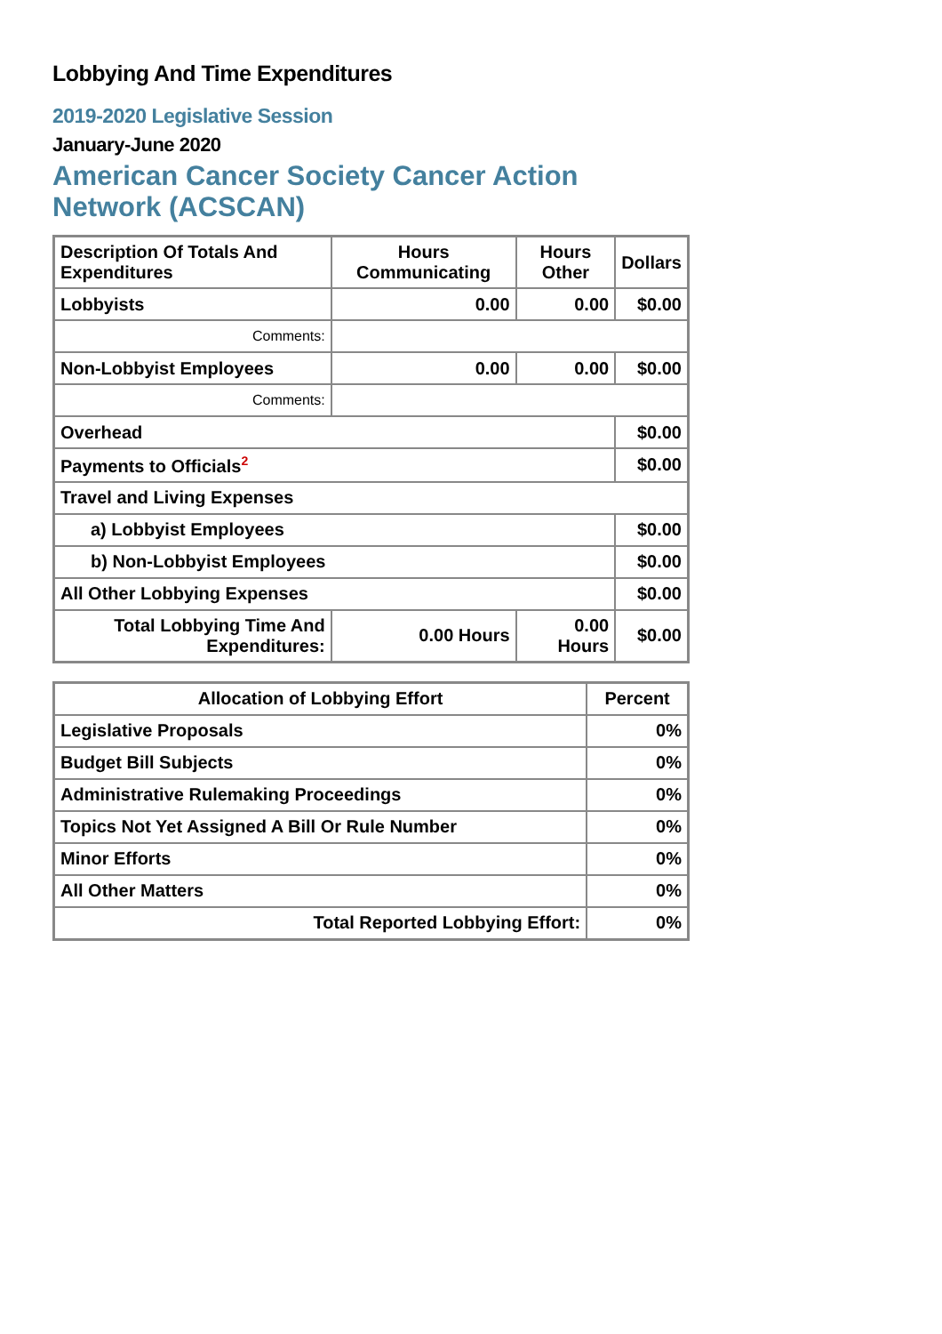Lobbying And Time Expenditures
2019-2020 Legislative Session
January-June 2020
American Cancer Society Cancer Action Network (ACSCAN)
| Description Of Totals And Expenditures | Hours Communicating | Hours Other | Dollars |
| --- | --- | --- | --- |
| Lobbyists | 0.00 | 0.00 | $0.00 |
| Comments: | | | |
| Non-Lobbyist Employees | 0.00 | 0.00 | $0.00 |
| Comments: | | | |
| Overhead | | | $0.00 |
| Payments to Officials<sup>2</sup> | | | $0.00 |
| Travel and Living Expenses | | | |
| a) Lobbyist Employees | | | $0.00 |
| b) Non-Lobbyist Employees | | | $0.00 |
| All Other Lobbying Expenses | | | $0.00 |
| Total Lobbying Time And Expenditures: | 0.00 Hours | 0.00 Hours | $0.00 |
| Allocation of Lobbying Effort | Percent |
| --- | --- |
| Legislative Proposals | 0% |
| Budget Bill Subjects | 0% |
| Administrative Rulemaking Proceedings | 0% |
| Topics Not Yet Assigned A Bill Or Rule Number | 0% |
| Minor Efforts | 0% |
| All Other Matters | 0% |
| Total Reported Lobbying Effort: | 0% |